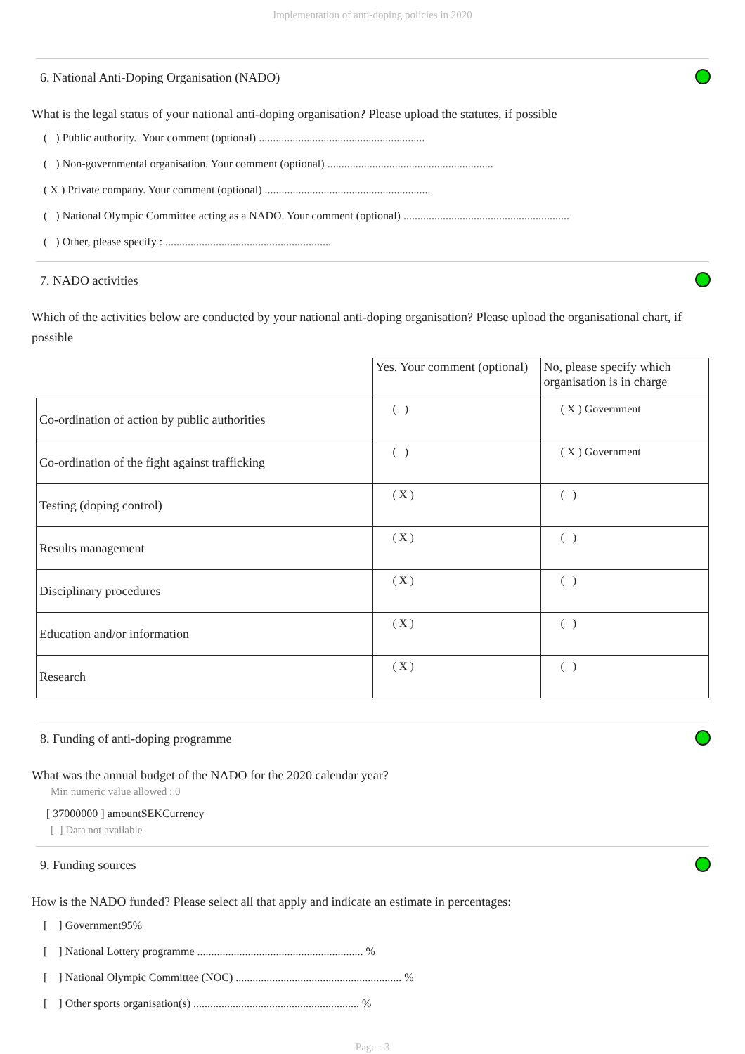Implementation of anti-doping policies in 2020
6. National Anti-Doping Organisation (NADO)
What is the legal status of your national anti-doping organisation? Please upload the statutes, if possible
( ) Public authority. Your comment (optional) ...........................................................
( ) Non-governmental organisation. Your comment (optional) ...........................................................
( X ) Private company. Your comment (optional) ...........................................................
( ) National Olympic Committee acting as a NADO. Your comment (optional) ...........................................................
( ) Other, please specify : ...........................................................
7. NADO activities
Which of the activities below are conducted by your national anti-doping organisation? Please upload the organisational chart, if possible
| | Yes. Your comment (optional) | No, please specify which organisation is in charge |
| Co-ordination of action by public authorities | ( ) | ( X ) Government |
| Co-ordination of the fight against trafficking | ( ) | ( X ) Government |
| Testing (doping control) | ( X ) | ( ) |
| Results management | ( X ) | ( ) |
| Disciplinary procedures | ( X ) | ( ) |
| Education and/or information | ( X ) | ( ) |
| Research | ( X ) | ( ) |
8. Funding of anti-doping programme
What was the annual budget of the NADO for the 2020 calendar year?
Min numeric value allowed : 0
[ 37000000 ] amountSEKCurrency
[ ] Data not available
9. Funding sources
How is the NADO funded? Please select all that apply and indicate an estimate in percentages:
[ ] Government95%
[ ] National Lottery programme ........................................................... %
[ ] National Olympic Committee (NOC) ........................................................... %
[ ] Other sports organisation(s) ........................................................... %
Page : 3